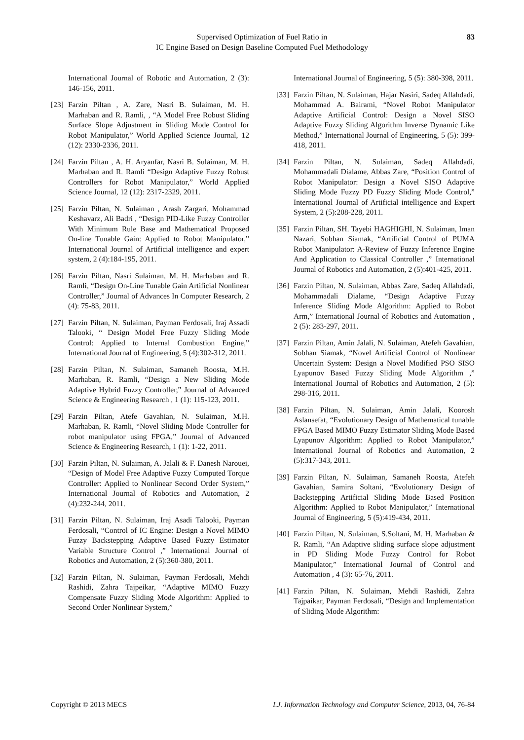Supervised Optimization of Fuel Ratio in
IC Engine Based on Design Baseline Computed Fuel Methodology
83
International Journal of Robotic and Automation, 2 (3): 146-156, 2011.
[23] Farzin Piltan , A. Zare, Nasri B. Sulaiman, M. H. Marhaban and R. Ramli, , “A Model Free Robust Sliding Surface Slope Adjustment in Sliding Mode Control for Robot Manipulator,” World Applied Science Journal, 12 (12): 2330-2336, 2011.
[24] Farzin Piltan , A. H. Aryanfar, Nasri B. Sulaiman, M. H. Marhaban and R. Ramli “Design Adaptive Fuzzy Robust Controllers for Robot Manipulator,” World Applied Science Journal, 12 (12): 2317-2329, 2011.
[25] Farzin Piltan, N. Sulaiman , Arash Zargari, Mohammad Keshavarz, Ali Badri , “Design PID-Like Fuzzy Controller With Minimum Rule Base and Mathematical Proposed On-line Tunable Gain: Applied to Robot Manipulator,” International Journal of Artificial intelligence and expert system, 2 (4):184-195, 2011.
[26] Farzin Piltan, Nasri Sulaiman, M. H. Marhaban and R. Ramli, “Design On-Line Tunable Gain Artificial Nonlinear Controller,” Journal of Advances In Computer Research, 2 (4): 75-83, 2011.
[27] Farzin Piltan, N. Sulaiman, Payman Ferdosali, Iraj Assadi Talooki, “ Design Model Free Fuzzy Sliding Mode Control: Applied to Internal Combustion Engine,” International Journal of Engineering, 5 (4):302-312, 2011.
[28] Farzin Piltan, N. Sulaiman, Samaneh Roosta, M.H. Marhaban, R. Ramli, “Design a New Sliding Mode Adaptive Hybrid Fuzzy Controller,” Journal of Advanced Science & Engineering Research , 1 (1): 115-123, 2011.
[29] Farzin Piltan, Atefe Gavahian, N. Sulaiman, M.H. Marhaban, R. Ramli, “Novel Sliding Mode Controller for robot manipulator using FPGA,” Journal of Advanced Science & Engineering Research, 1 (1): 1-22, 2011.
[30] Farzin Piltan, N. Sulaiman, A. Jalali & F. Danesh Narouei, “Design of Model Free Adaptive Fuzzy Computed Torque Controller: Applied to Nonlinear Second Order System,” International Journal of Robotics and Automation, 2 (4):232-244, 2011.
[31] Farzin Piltan, N. Sulaiman, Iraj Asadi Talooki, Payman Ferdosali, “Control of IC Engine: Design a Novel MIMO Fuzzy Backstepping Adaptive Based Fuzzy Estimator Variable Structure Control ,” International Journal of Robotics and Automation, 2 (5):360-380, 2011.
[32] Farzin Piltan, N. Sulaiman, Payman Ferdosali, Mehdi Rashidi, Zahra Tajpeikar, “Adaptive MIMO Fuzzy Compensate Fuzzy Sliding Mode Algorithm: Applied to Second Order Nonlinear System,”
International Journal of Engineering, 5 (5): 380-398, 2011.
[33] Farzin Piltan, N. Sulaiman, Hajar Nasiri, Sadeq Allahdadi, Mohammad A. Bairami, “Novel Robot Manipulator Adaptive Artificial Control: Design a Novel SISO Adaptive Fuzzy Sliding Algorithm Inverse Dynamic Like Method,” International Journal of Engineering, 5 (5): 399-418, 2011.
[34] Farzin Piltan, N. Sulaiman, Sadeq Allahdadi, Mohammadali Dialame, Abbas Zare, “Position Control of Robot Manipulator: Design a Novel SISO Adaptive Sliding Mode Fuzzy PD Fuzzy Sliding Mode Control,” International Journal of Artificial intelligence and Expert System, 2 (5):208-228, 2011.
[35] Farzin Piltan, SH. Tayebi HAGHIGHI, N. Sulaiman, Iman Nazari, Sobhan Siamak, “Artificial Control of PUMA Robot Manipulator: A-Review of Fuzzy Inference Engine And Application to Classical Controller ,” International Journal of Robotics and Automation, 2 (5):401-425, 2011.
[36] Farzin Piltan, N. Sulaiman, Abbas Zare, Sadeq Allahdadi, Mohammadali Dialame, “Design Adaptive Fuzzy Inference Sliding Mode Algorithm: Applied to Robot Arm,” International Journal of Robotics and Automation , 2 (5): 283-297, 2011.
[37] Farzin Piltan, Amin Jalali, N. Sulaiman, Atefeh Gavahian, Sobhan Siamak, “Novel Artificial Control of Nonlinear Uncertain System: Design a Novel Modified PSO SISO Lyapunov Based Fuzzy Sliding Mode Algorithm ,” International Journal of Robotics and Automation, 2 (5): 298-316, 2011.
[38] Farzin Piltan, N. Sulaiman, Amin Jalali, Koorosh Aslansefat, “Evolutionary Design of Mathematical tunable FPGA Based MIMO Fuzzy Estimator Sliding Mode Based Lyapunov Algorithm: Applied to Robot Manipulator,” International Journal of Robotics and Automation, 2 (5):317-343, 2011.
[39] Farzin Piltan, N. Sulaiman, Samaneh Roosta, Atefeh Gavahian, Samira Soltani, “Evolutionary Design of Backstepping Artificial Sliding Mode Based Position Algorithm: Applied to Robot Manipulator,” International Journal of Engineering, 5 (5):419-434, 2011.
[40] Farzin Piltan, N. Sulaiman, S.Soltani, M. H. Marhaban & R. Ramli, “An Adaptive sliding surface slope adjustment in PD Sliding Mode Fuzzy Control for Robot Manipulator,” International Journal of Control and Automation , 4 (3): 65-76, 2011.
[41] Farzin Piltan, N. Sulaiman, Mehdi Rashidi, Zahra Tajpaikar, Payman Ferdosali, “Design and Implementation of Sliding Mode Algorithm:
Copyright © 2013 MECS I.J. Information Technology and Computer Science, 2013, 04, 76-84